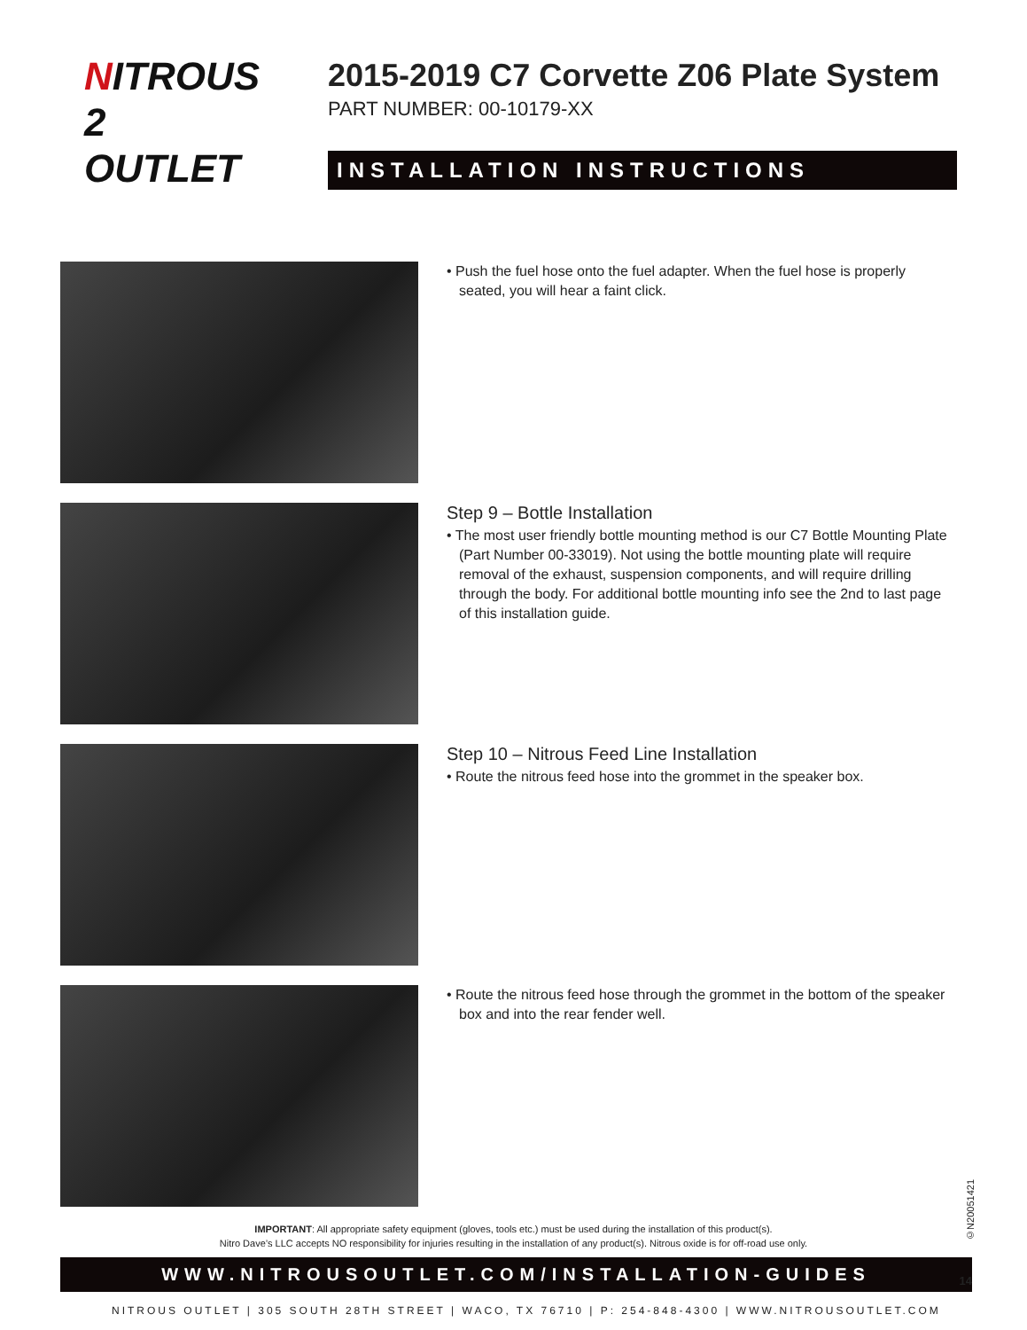NITROUS
2 OUTLET
2015-2019 C7 Corvette Z06 Plate System
PART NUMBER: 00-10179-XX
INSTALLATION INSTRUCTIONS
• Push the fuel hose onto the fuel adapter. When the fuel hose is properly seated, you will hear a faint click.
Step 9 – Bottle Installation
• The most user friendly bottle mounting method is our C7 Bottle Mounting Plate (Part Number 00-33019). Not using the bottle mounting plate will require removal of the exhaust, suspension components, and will require drilling through the body. For additional bottle mounting info see the 2nd to last page of this installation guide.
Step 10 – Nitrous Feed Line Installation
• Route the nitrous feed hose into the grommet in the speaker box.
• Route the nitrous feed hose through the grommet in the bottom of the speaker box and into the rear fender well.
IMPORTANT: All appropriate safety equipment (gloves, tools etc.) must be used during the installation of this product(s).
Nitro Dave’s LLC accepts NO responsibility for injuries resulting in the installation of any product(s). Nitrous oxide is for off-road use only.
WWW.NITROUSOUTLET.COM/INSTALLATION-GUIDES
NITROUS OUTLET | 305 SOUTH 28TH STREET | WACO, TX 76710 | P: 254-848-4300 | WWW.NITROUSOUTLET.COM
14
©N20051421